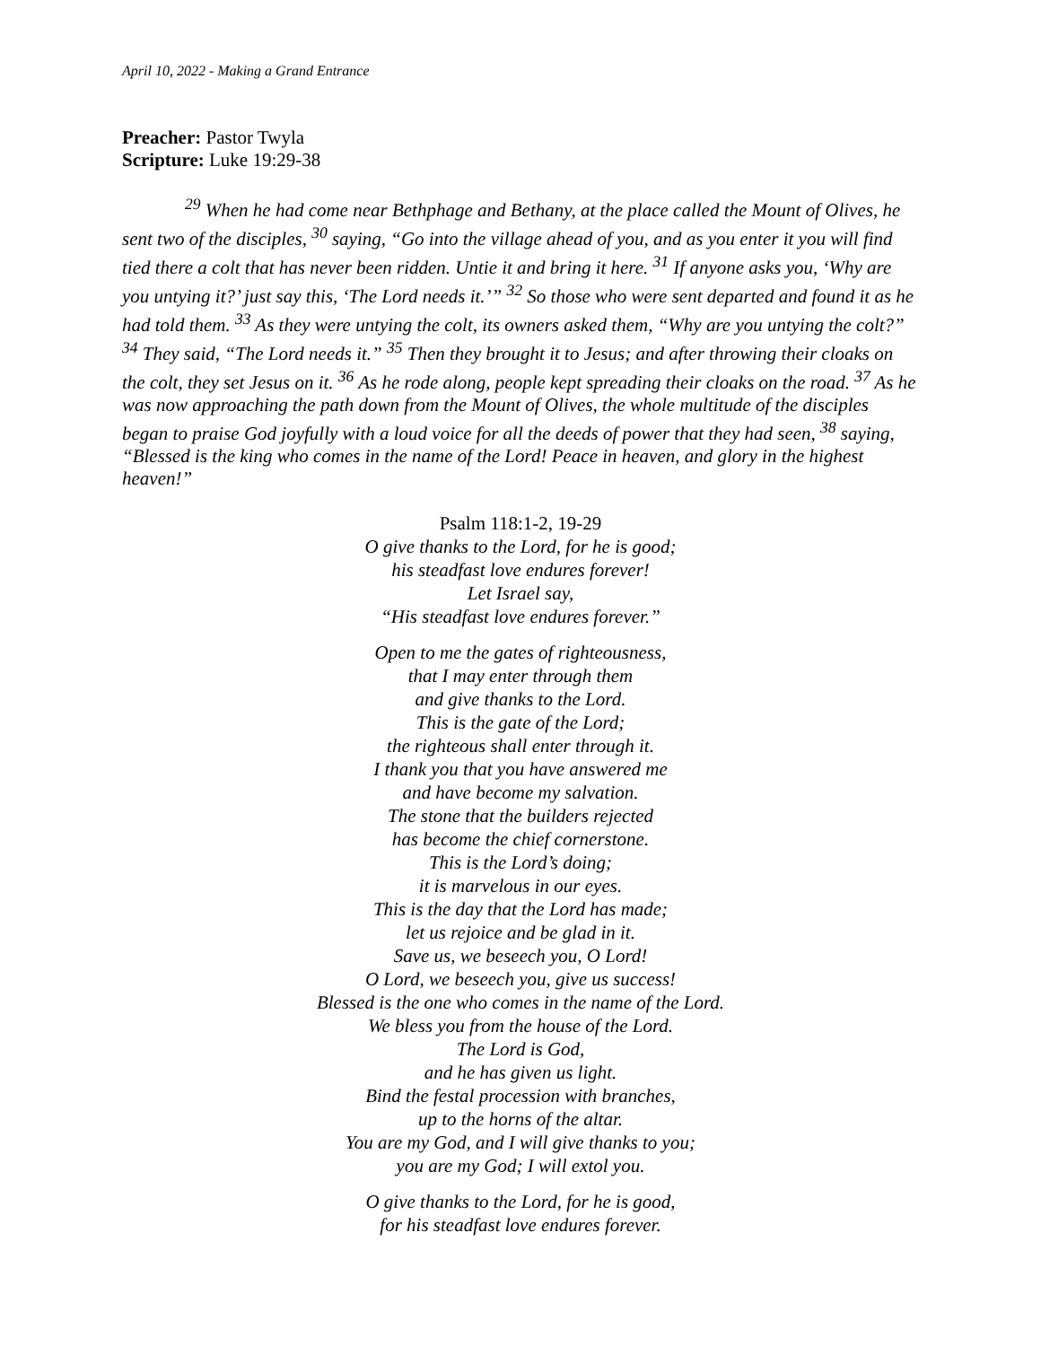April 10, 2022 - Making a Grand Entrance
Preacher: Pastor Twyla
Scripture: Luke 19:29-38
<sup>29</sup> When he had come near Bethphage and Bethany, at the place called the Mount of Olives, he sent two of the disciples, <sup>30</sup> saying, “Go into the village ahead of you, and as you enter it you will find tied there a colt that has never been ridden. Untie it and bring it here. <sup>31</sup> If anyone asks you, ‘Why are you untying it?’ just say this, ‘The Lord needs it.’” <sup>32</sup> So those who were sent departed and found it as he had told them. <sup>33</sup> As they were untying the colt, its owners asked them, “Why are you untying the colt?” <sup>34</sup> They said, “The Lord needs it.” <sup>35</sup> Then they brought it to Jesus; and after throwing their cloaks on the colt, they set Jesus on it. <sup>36</sup> As he rode along, people kept spreading their cloaks on the road. <sup>37</sup> As he was now approaching the path down from the Mount of Olives, the whole multitude of the disciples began to praise God joyfully with a loud voice for all the deeds of power that they had seen, <sup>38</sup> saying, “Blessed is the king who comes in the name of the Lord! Peace in heaven, and glory in the highest heaven!”
Psalm 118:1-2, 19-29
O give thanks to the Lord, for he is good;
his steadfast love endures forever!
Let Israel say,
“His steadfast love endures forever.”
Open to me the gates of righteousness,
that I may enter through them
and give thanks to the Lord.
This is the gate of the Lord;
the righteous shall enter through it.
I thank you that you have answered me
and have become my salvation.
The stone that the builders rejected
has become the chief cornerstone.
This is the Lord’s doing;
it is marvelous in our eyes.
This is the day that the Lord has made;
let us rejoice and be glad in it.
Save us, we beseech you, O Lord!
O Lord, we beseech you, give us success!
Blessed is the one who comes in the name of the Lord.
We bless you from the house of the Lord.
The Lord is God,
and he has given us light.
Bind the festal procession with branches,
up to the horns of the altar.
You are my God, and I will give thanks to you;
you are my God; I will extol you.
O give thanks to the Lord, for he is good,
for his steadfast love endures forever.